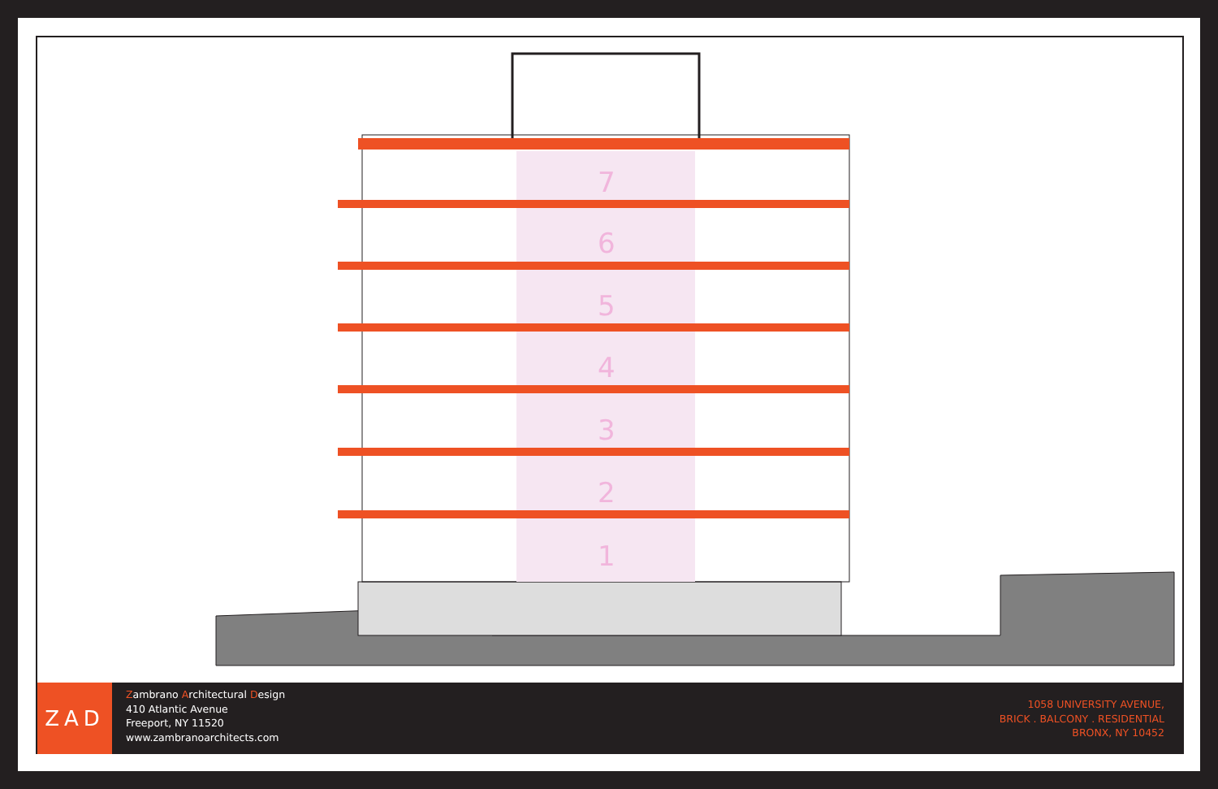7
6
5
4
3
2
1
ZAD
Zambrano Architectural Design
410 Atlantic Avenue
Freeport, NY 11520
www.zambranoarchitects.com
1058 UNIVERSITY AVENUE,
BRICK . BALCONY . RESIDENTIAL
BRONX, NY 10452